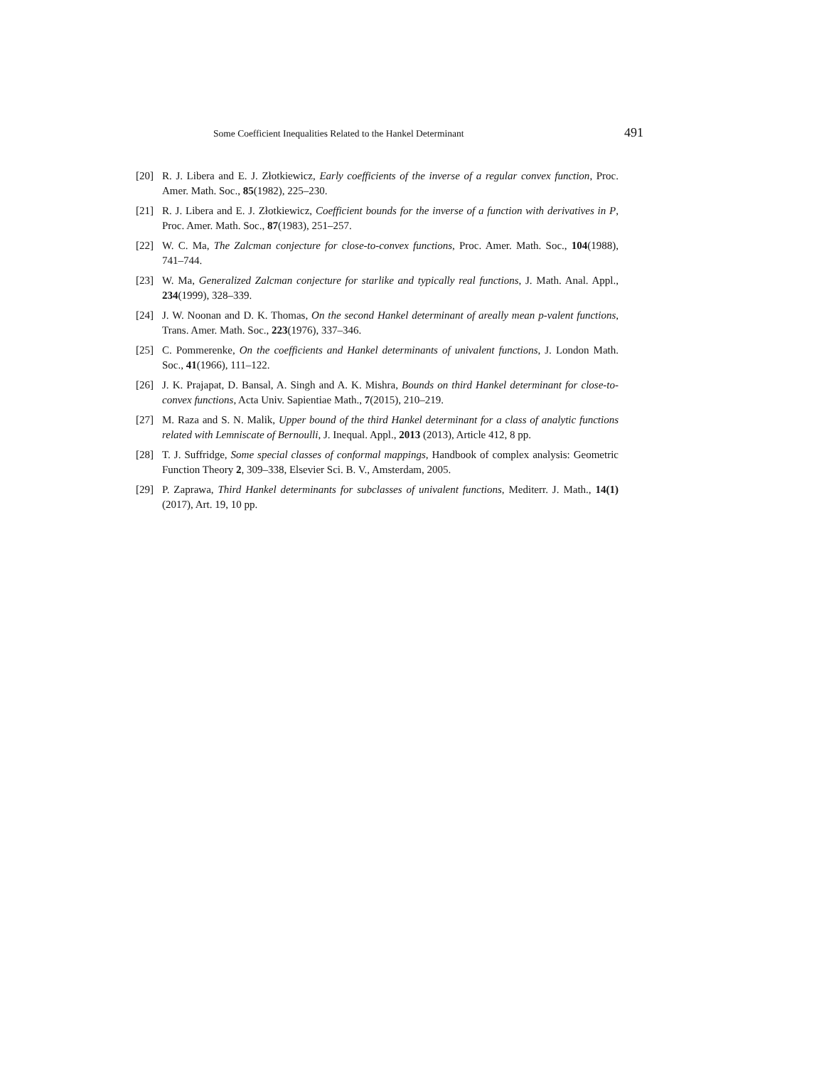Some Coefficient Inequalities Related to the Hankel Determinant 491
[20] R. J. Libera and E. J. Złotkiewicz, Early coefficients of the inverse of a regular convex function, Proc. Amer. Math. Soc., 85(1982), 225–230.
[21] R. J. Libera and E. J. Złotkiewicz, Coefficient bounds for the inverse of a function with derivatives in P, Proc. Amer. Math. Soc., 87(1983), 251–257.
[22] W. C. Ma, The Zalcman conjecture for close-to-convex functions, Proc. Amer. Math. Soc., 104(1988), 741–744.
[23] W. Ma, Generalized Zalcman conjecture for starlike and typically real functions, J. Math. Anal. Appl., 234(1999), 328–339.
[24] J. W. Noonan and D. K. Thomas, On the second Hankel determinant of areally mean p-valent functions, Trans. Amer. Math. Soc., 223(1976), 337–346.
[25] C. Pommerenke, On the coefficients and Hankel determinants of univalent functions, J. London Math. Soc., 41(1966), 111–122.
[26] J. K. Prajapat, D. Bansal, A. Singh and A. K. Mishra, Bounds on third Hankel determinant for close-to-convex functions, Acta Univ. Sapientiae Math., 7(2015), 210–219.
[27] M. Raza and S. N. Malik, Upper bound of the third Hankel determinant for a class of analytic functions related with Lemniscate of Bernoulli, J. Inequal. Appl., 2013 (2013), Article 412, 8 pp.
[28] T. J. Suffridge, Some special classes of conformal mappings, Handbook of complex analysis: Geometric Function Theory 2, 309–338, Elsevier Sci. B. V., Amsterdam, 2005.
[29] P. Zaprawa, Third Hankel determinants for subclasses of univalent functions, Mediterr. J. Math., 14(1)(2017), Art. 19, 10 pp.